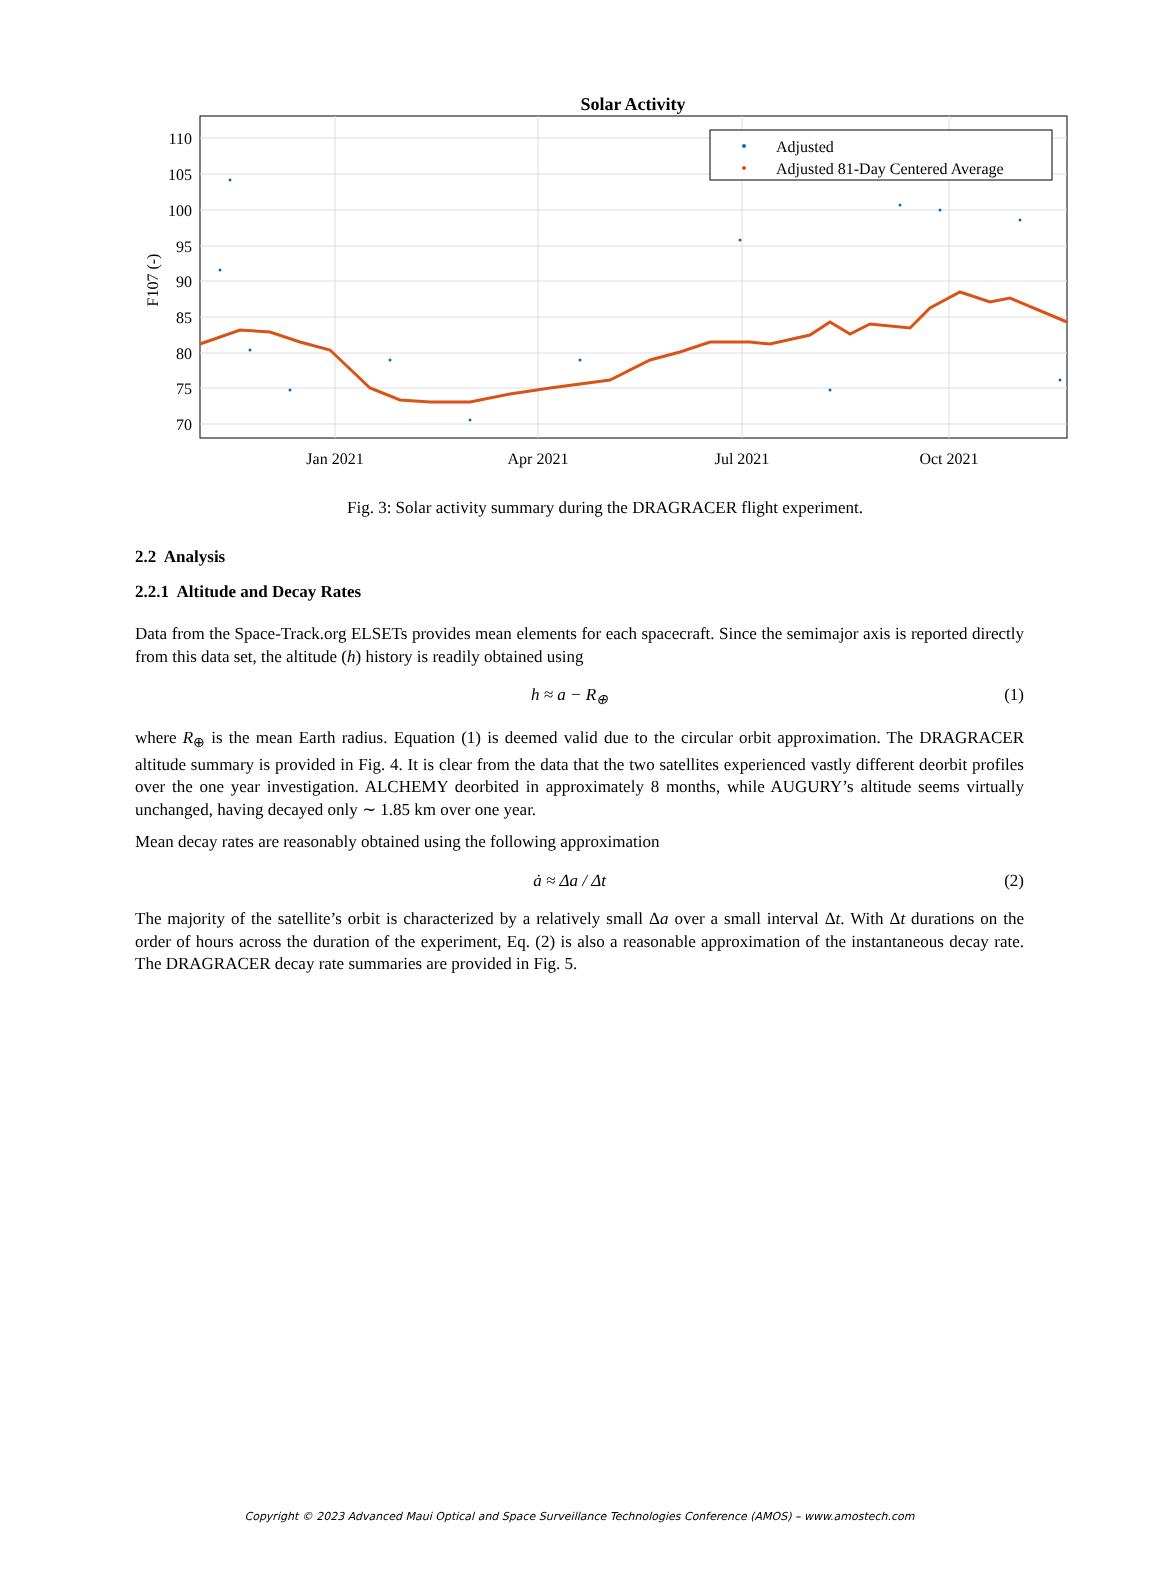Solar Activity
110
105
100
95
90
85
80
75
70
Jan 2021
Apr 2021
Jul 2021
Oct 2021
F107 (-)
Adjusted
Adjusted 81-Day Centered Average
Fig. 3: Solar activity summary during the DRAGRACER flight experiment.
2.2 Analysis
2.2.1 Altitude and Decay Rates
Data from the Space-Track.org ELSETs provides mean elements for each spacecraft. Since the semimajor axis is reported directly from this data set, the altitude (h) history is readily obtained using
h ≈ a − R<sub>⊕</sub> (1)
where R<sub>⊕</sub> is the mean Earth radius. Equation (1) is deemed valid due to the circular orbit approximation. The DRAGRACER altitude summary is provided in Fig. 4. It is clear from the data that the two satellites experienced vastly different deorbit profiles over the one year investigation. ALCHEMY deorbited in approximately 8 months, while AUGURY’s altitude seems virtually unchanged, having decayed only ∼ 1.85 km over one year.
Mean decay rates are reasonably obtained using the following approximation
ȧ ≈ Δa / Δt (2)
The majority of the satellite’s orbit is characterized by a relatively small Δa over a small interval Δt. With Δt durations on the order of hours across the duration of the experiment, Eq. (2) is also a reasonable approximation of the instantaneous decay rate. The DRAGRACER decay rate summaries are provided in Fig. 5.
Copyright © 2023 Advanced Maui Optical and Space Surveillance Technologies Conference (AMOS) – www.amostech.com